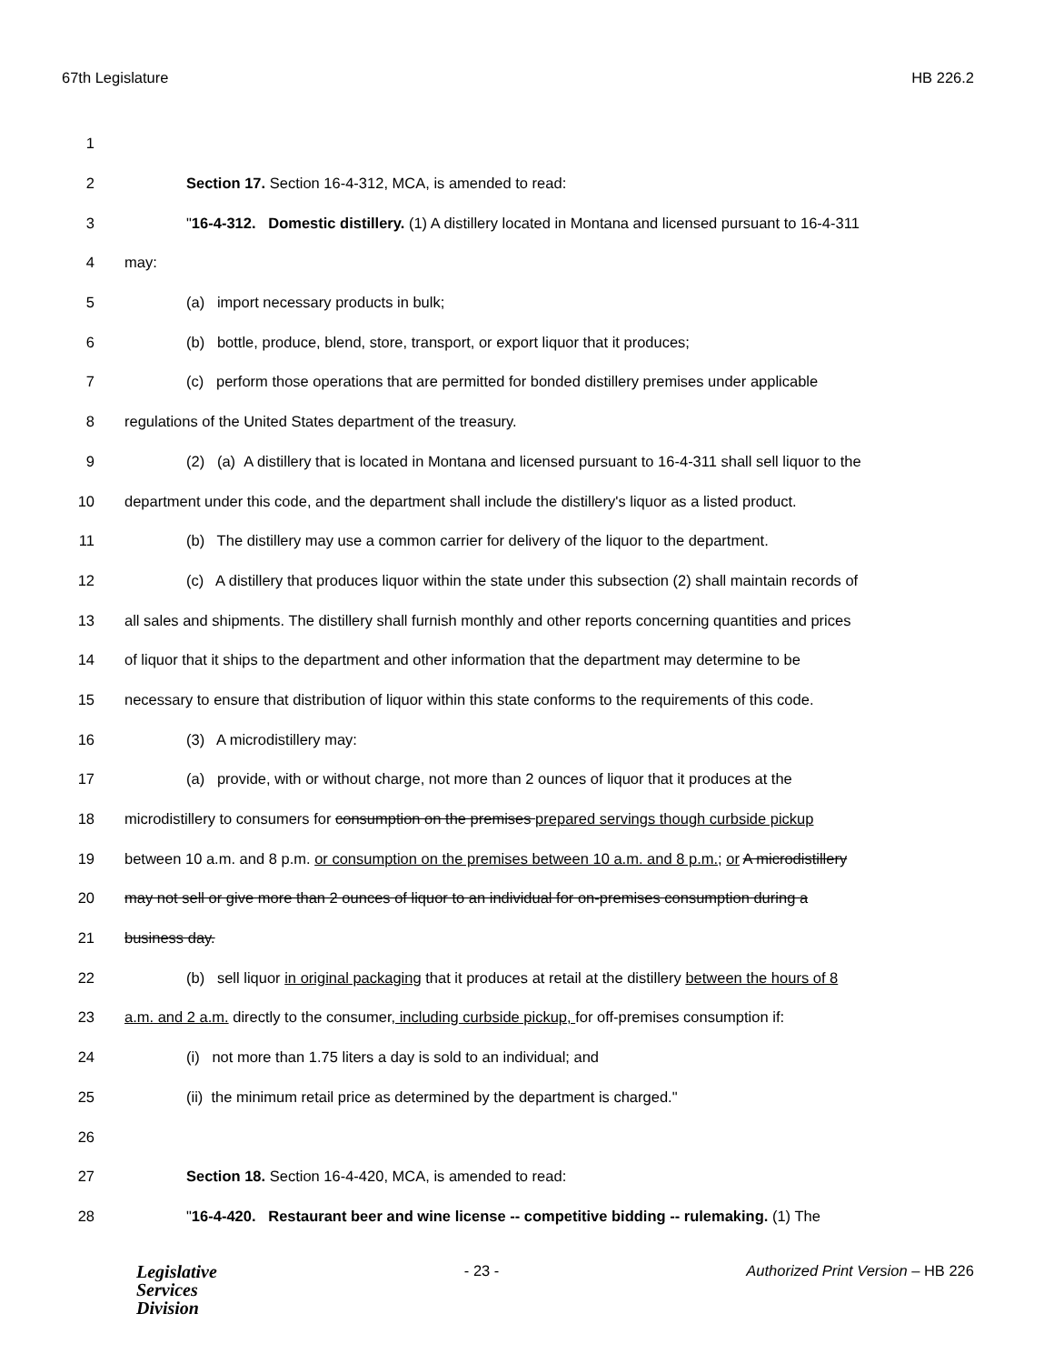67th Legislature HB 226.2
1
2 Section 17. Section 16-4-312, MCA, is amended to read:
3 "16-4-312. Domestic distillery. (1) A distillery located in Montana and licensed pursuant to 16-4-311
4 may:
5 (a) import necessary products in bulk;
6 (b) bottle, produce, blend, store, transport, or export liquor that it produces;
7 (c) perform those operations that are permitted for bonded distillery premises under applicable
8 regulations of the United States department of the treasury.
9 (2) (a) A distillery that is located in Montana and licensed pursuant to 16-4-311 shall sell liquor to the
10 department under this code, and the department shall include the distillery's liquor as a listed product.
11 (b) The distillery may use a common carrier for delivery of the liquor to the department.
12 (c) A distillery that produces liquor within the state under this subsection (2) shall maintain records of
13 all sales and shipments. The distillery shall furnish monthly and other reports concerning quantities and prices
14 of liquor that it ships to the department and other information that the department may determine to be
15 necessary to ensure that distribution of liquor within this state conforms to the requirements of this code.
16 (3) A microdistillery may:
17 (a) provide, with or without charge, not more than 2 ounces of liquor that it produces at the
18 microdistillery to consumers for consumption on the premises prepared servings though curbside pickup
19 between 10 a.m. and 8 p.m. or consumption on the premises between 10 a.m. and 8 p.m.; or A microdistillery
20 may not sell or give more than 2 ounces of liquor to an individual for on-premises consumption during a
21 business day.
22 (b) sell liquor in original packaging that it produces at retail at the distillery between the hours of 8
23 a.m. and 2 a.m. directly to the consumer, including curbside pickup, for off-premises consumption if:
24 (i) not more than 1.75 liters a day is sold to an individual; and
25 (ii) the minimum retail price as determined by the department is charged."
26
27 Section 18. Section 16-4-420, MCA, is amended to read:
28 "16-4-420. Restaurant beer and wine license -- competitive bidding -- rulemaking. (1) The
Legislative
Services
Division
- 23 - Authorized Print Version – HB 226